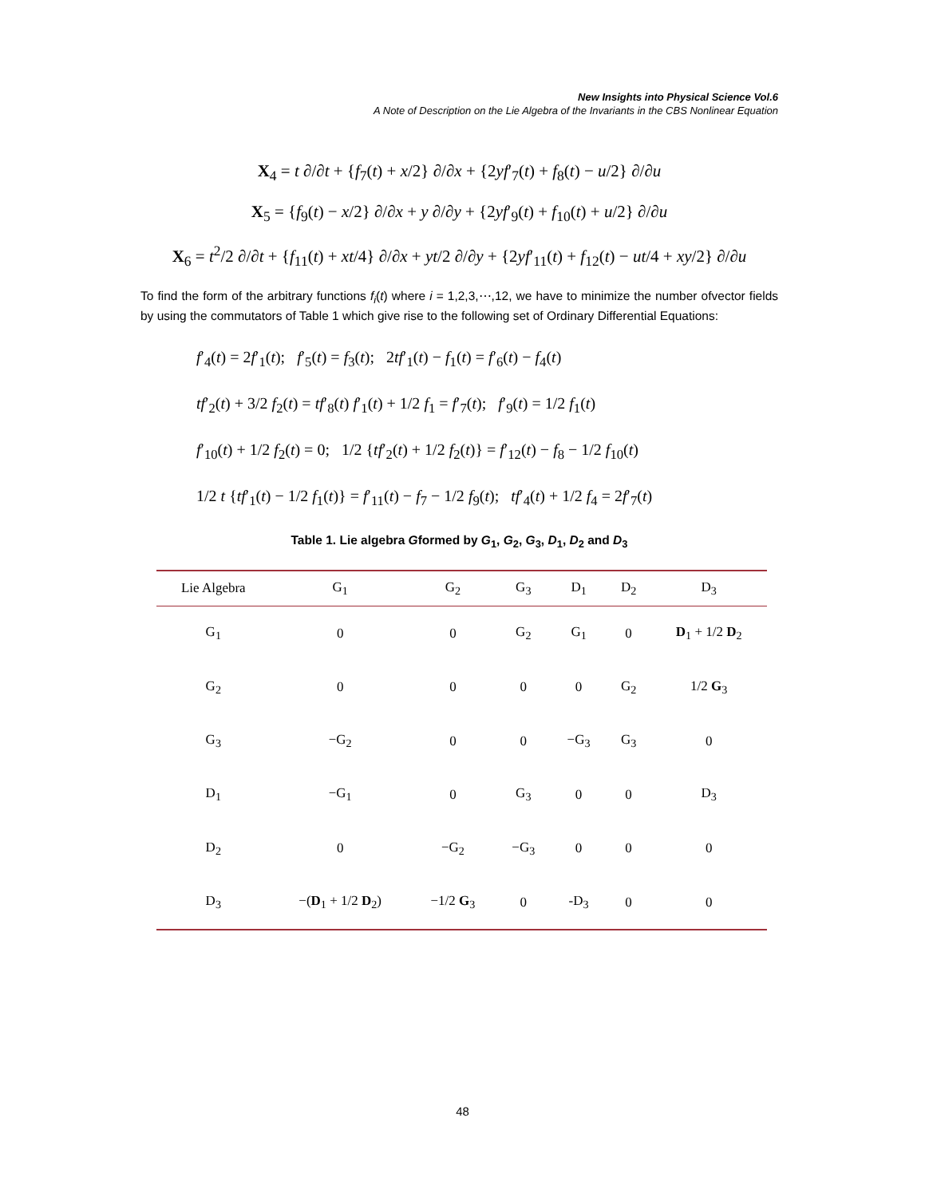New Insights into Physical Science Vol.6
A Note of Description on the Lie Algebra of the Invariants in the CBS Nonlinear Equation
X<sub>4</sub> = t ∂/∂t + {f<sub>7</sub>(t) + x/2} ∂/∂x + {2yf′<sub>7</sub>(t) + f<sub>8</sub>(t) − u/2} ∂/∂u
X<sub>5</sub> = {f<sub>9</sub>(t) − x/2} ∂/∂x + y ∂/∂y + {2yf′<sub>9</sub>(t) + f<sub>10</sub>(t) + u/2} ∂/∂u
X<sub>6</sub> = t<sup>2</sup>/2 ∂/∂t + {f<sub>11</sub>(t) + xt/4} ∂/∂x + yt/2 ∂/∂y + {2yf′<sub>11</sub>(t) + f<sub>12</sub>(t) − ut/4 + xy/2} ∂/∂u
To find the form of the arbitrary functions f<sub>i</sub>(t) where i = 1,2,3,⋯,12, we have to minimize the number ofvector fields by using the commutators of Table 1 which give rise to the following set of Ordinary Differential Equations:
f′<sub>4</sub>(t) = 2f′<sub>1</sub>(t); f′<sub>5</sub>(t) = f<sub>3</sub>(t); 2tf′<sub>1</sub>(t) − f<sub>1</sub>(t) = f′<sub>6</sub>(t) − f<sub>4</sub>(t)
tf′<sub>2</sub>(t) + 3/2 f<sub>2</sub>(t) = tf′<sub>8</sub>(t) f′<sub>1</sub>(t) + 1/2 f<sub>1</sub> = f′<sub>7</sub>(t); f′<sub>9</sub>(t) = 1/2 f<sub>1</sub>(t)
f′<sub>10</sub>(t) + 1/2 f<sub>2</sub>(t) = 0; 1/2 {tf′<sub>2</sub>(t) + 1/2 f<sub>2</sub>(t)} = f′<sub>12</sub>(t) − f<sub>8</sub> − 1/2 f<sub>10</sub>(t)
1/2 t {tf′<sub>1</sub>(t) − 1/2 f<sub>1</sub>(t)} = f′<sub>11</sub>(t) − f<sub>7</sub> − 1/2 f<sub>9</sub>(t); tf′<sub>4</sub>(t) + 1/2 f<sub>4</sub> = 2f′<sub>7</sub>(t)
Table 1. Lie algebra Gformed by G<sub>1</sub>, G<sub>2</sub>, G<sub>3</sub>, D<sub>1</sub>, D<sub>2</sub> and D<sub>3</sub>
| Lie Algebra | G<sub>1</sub> | G<sub>2</sub> | G<sub>3</sub> | D<sub>1</sub> | D<sub>2</sub> | D<sub>3</sub> |
| --- | --- | --- | --- | --- | --- | --- |
| G<sub>1</sub> | 0 | 0 | G<sub>2</sub> | G<sub>1</sub> | 0 | D<sub>1</sub> + 1/2 D<sub>2</sub> |
| G<sub>2</sub> | 0 | 0 | 0 | 0 | G<sub>2</sub> | 1/2 G<sub>3</sub> |
| G<sub>3</sub> | −G<sub>2</sub> | 0 | 0 | −G<sub>3</sub> | G<sub>3</sub> | 0 |
| D<sub>1</sub> | −G<sub>1</sub> | 0 | G<sub>3</sub> | 0 | 0 | D<sub>3</sub> |
| D<sub>2</sub> | 0 | −G<sub>2</sub> | −G<sub>3</sub> | 0 | 0 | 0 |
| D<sub>3</sub> | −( D<sub>1</sub> + 1/2 D<sub>2</sub>) | −1/2 G<sub>3</sub> | 0 | -D<sub>3</sub> | 0 | 0 |
48